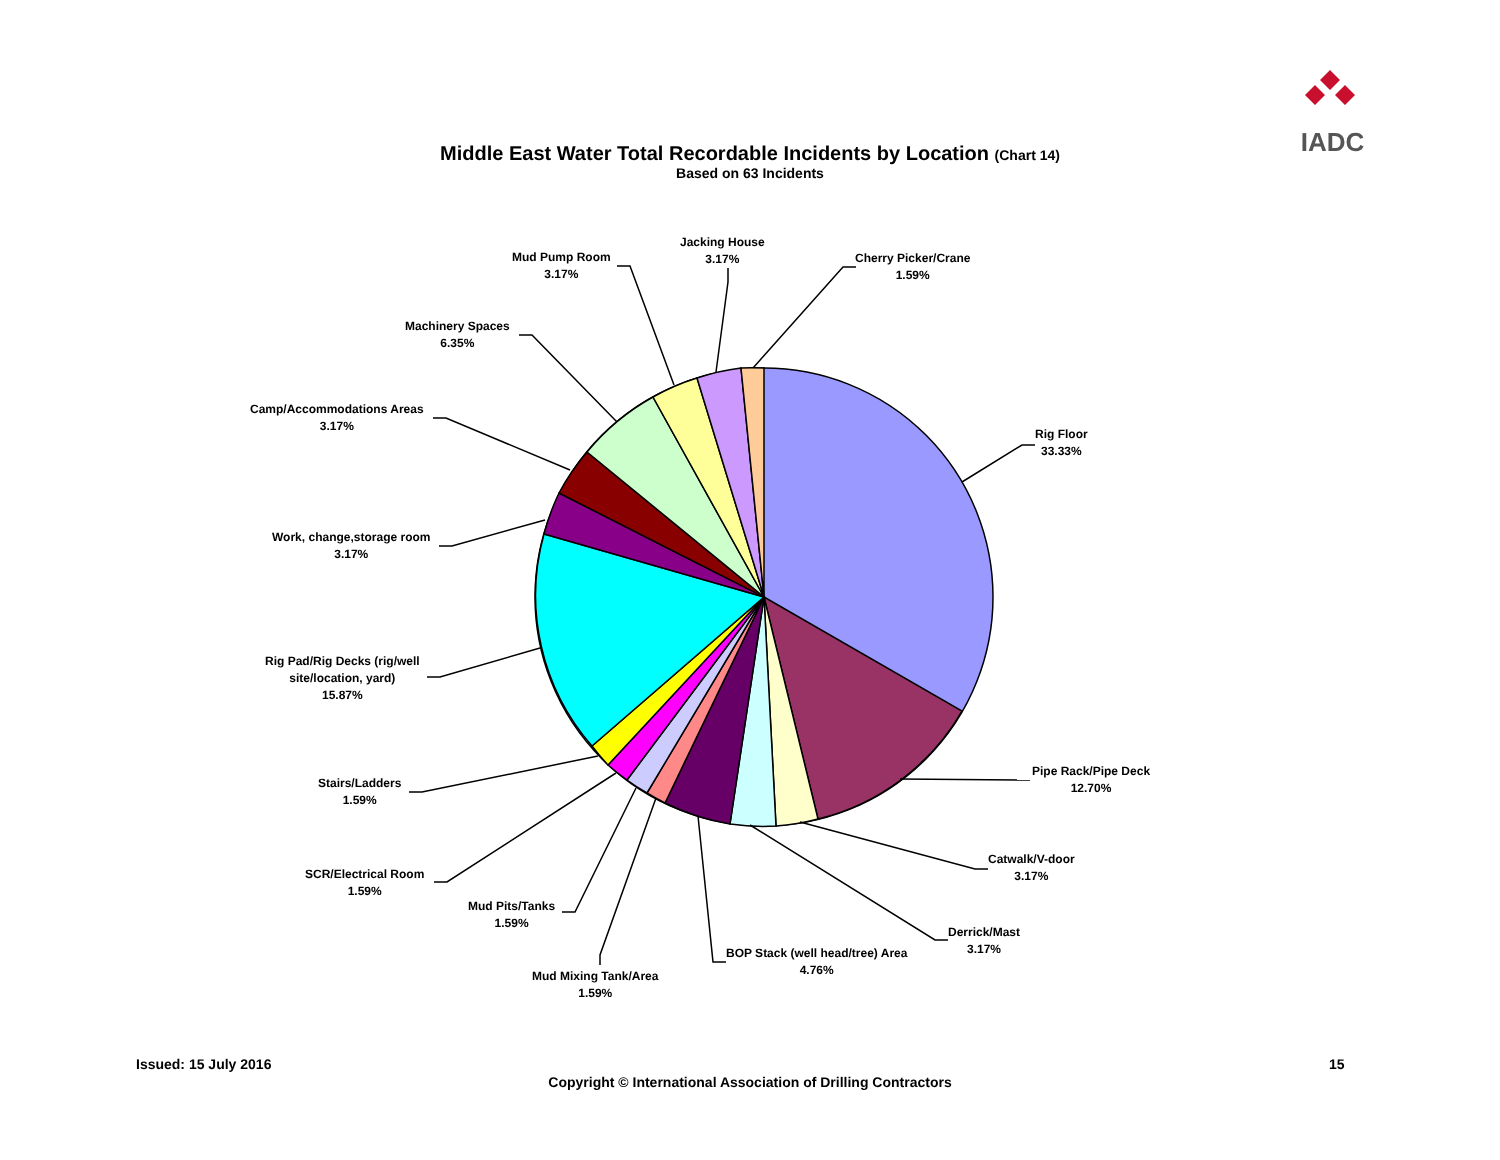IADC
Middle East Water Total Recordable Incidents by Location (Chart 14)
Based on 63 Incidents
Jacking House
3.17%
Mud Pump Room
3.17%
Cherry Picker/Crane
1.59%
Machinery Spaces
6.35%
Camp/Accommodations Areas
3.17%
Rig Floor
33.33%
Work, change,storage room
3.17%
Rig Pad/Rig Decks (rig/well
site/location, yard)
15.87%
Pipe Rack/Pipe Deck
12.70%
Stairs/Ladders
1.59%
Catwalk/V-door
3.17%
SCR/Electrical Room
1.59%
Mud Pits/Tanks
1.59%
Derrick/Mast
3.17%
BOP Stack (well head/tree) Area
4.76%
Mud Mixing Tank/Area
1.59%
Issued: 15 July 2016 15
Copyright © International Association of Drilling Contractors